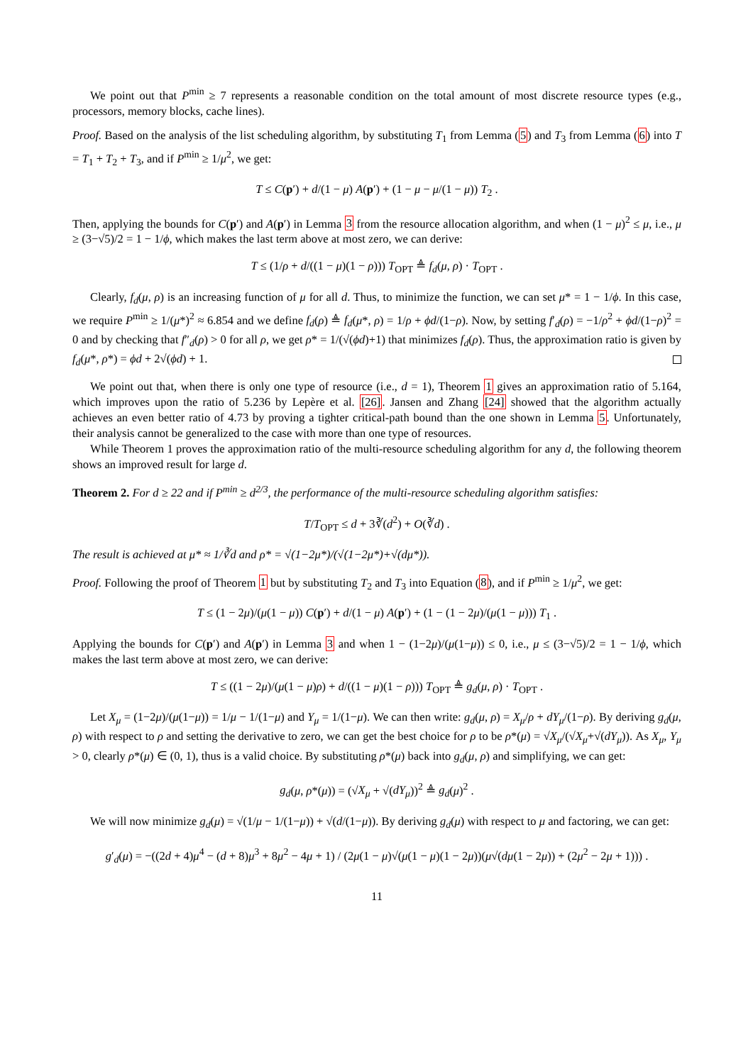We point out that P<sup>min</sup> ≥ 7 represents a reasonable condition on the total amount of most discrete resource types (e.g., processors, memory blocks, cache lines).
Proof. Based on the analysis of the list scheduling algorithm, by substituting T<sub>1</sub> from Lemma (5) and T<sub>3</sub> from Lemma (6) into T = T<sub>1</sub> + T<sub>2</sub> + T<sub>3</sub>, and if P<sup>min</sup> ≥ 1/μ<sup>2</sup>, we get:
T ≤ C(p′) + d/(1 − μ) A(p′) + (1 − μ − μ/(1 − μ)) T<sub>2</sub> .
Then, applying the bounds for C(p′) and A(p′) in Lemma 3 from the resource allocation algorithm, and when (1 − μ)<sup>2</sup> ≤ μ, i.e., μ ≥ (3−√5)/2 = 1 − 1/ϕ, which makes the last term above at most zero, we can derive:
T ≤ (1/ρ + d/((1 − μ)(1 − ρ))) T<sub>OPT</sub> ≜ f<sub>d</sub>(μ, ρ) · T<sub>OPT</sub> .
Clearly, f<sub>d</sub>(μ, ρ) is an increasing function of μ for all d. Thus, to minimize the function, we can set μ* = 1 − 1/ϕ. In this case, we require P<sup>min</sup> ≥ 1/(μ*)<sup>2</sup> ≈ 6.854 and we define f<sub>d</sub>(ρ) ≜ f<sub>d</sub>(μ*, ρ) = 1/ρ + ϕd/(1−ρ). Now, by setting f′<sub>d</sub>(ρ) = −1/ρ<sup>2</sup> + ϕd/(1−ρ)<sup>2</sup> = 0 and by checking that f″<sub>d</sub>(ρ) > 0 for all ρ, we get ρ* = 1/(√(ϕd)+1) that minimizes f<sub>d</sub>(ρ). Thus, the approximation ratio is given by f<sub>d</sub>(μ*, ρ*) = ϕd + 2√(ϕd) + 1.
We point out that, when there is only one type of resource (i.e., d = 1), Theorem 1 gives an approximation ratio of 5.164, which improves upon the ratio of 5.236 by Lepère et al. [26]. Jansen and Zhang [24] showed that the algorithm actually achieves an even better ratio of 4.73 by proving a tighter critical-path bound than the one shown in Lemma 5. Unfortunately, their analysis cannot be generalized to the case with more than one type of resources.
While Theorem 1 proves the approximation ratio of the multi-resource scheduling algorithm for any d, the following theorem shows an improved result for large d.
Theorem 2. For d ≥ 22 and if P<sup>min</sup> ≥ d<sup>2/3</sup>, the performance of the multi-resource scheduling algorithm satisfies:
T/T<sub>OPT</sub> ≤ d + 3∛(d<sup>2</sup>) + O(∛d) .
The result is achieved at μ* ≈ 1/∛d and ρ* = √(1−2μ*)/(√(1−2μ*)+√(dμ*)).
Proof. Following the proof of Theorem 1 but by substituting T<sub>2</sub> and T<sub>3</sub> into Equation (8), and if P<sup>min</sup> ≥ 1/μ<sup>2</sup>, we get:
T ≤ (1 − 2μ)/(μ(1 − μ)) C(p′) + d/(1 − μ) A(p′) + (1 − (1 − 2μ)/(μ(1 − μ))) T<sub>1</sub> .
Applying the bounds for C(p′) and A(p′) in Lemma 3 and when 1 − (1−2μ)/(μ(1−μ)) ≤ 0, i.e., μ ≤ (3−√5)/2 = 1 − 1/ϕ, which makes the last term above at most zero, we can derive:
T ≤ ((1 − 2μ)/(μ(1 − μ)ρ) + d/((1 − μ)(1 − ρ))) T<sub>OPT</sub> ≜ g<sub>d</sub>(μ, ρ) · T<sub>OPT</sub> .
Let X<sub>μ</sub> = (1−2μ)/(μ(1−μ)) = 1/μ − 1/(1−μ) and Y<sub>μ</sub> = 1/(1−μ). We can then write: g<sub>d</sub>(μ, ρ) = X<sub>μ</sub>/ρ + dY<sub>μ</sub>/(1−ρ). By deriving g<sub>d</sub>(μ, ρ) with respect to ρ and setting the derivative to zero, we can get the best choice for ρ to be ρ*(μ) = √X<sub>μ</sub>/(√X<sub>μ</sub>+√(dY<sub>μ</sub>)). As X<sub>μ</sub>, Y<sub>μ</sub> > 0, clearly ρ*(μ) ∈ (0, 1), thus is a valid choice. By substituting ρ*(μ) back into g<sub>d</sub>(μ, ρ) and simplifying, we can get:
g<sub>d</sub>(μ, ρ*(μ)) = (√X<sub>μ</sub> + √(dY<sub>μ</sub>))<sup>2</sup> ≜ g<sub>d</sub>(μ)<sup>2</sup> .
We will now minimize g<sub>d</sub>(μ) = √(1/μ − 1/(1−μ)) + √(d/(1−μ)). By deriving g<sub>d</sub>(μ) with respect to μ and factoring, we can get:
g′<sub>d</sub>(μ) = −((2d + 4)μ<sup>4</sup> − (d + 8)μ<sup>3</sup> + 8μ<sup>2</sup> − 4μ + 1) / (2μ(1 − μ)√(μ(1 − μ)(1 − 2μ))(μ√(dμ(1 − 2μ)) + (2μ<sup>2</sup> − 2μ + 1))) .
11